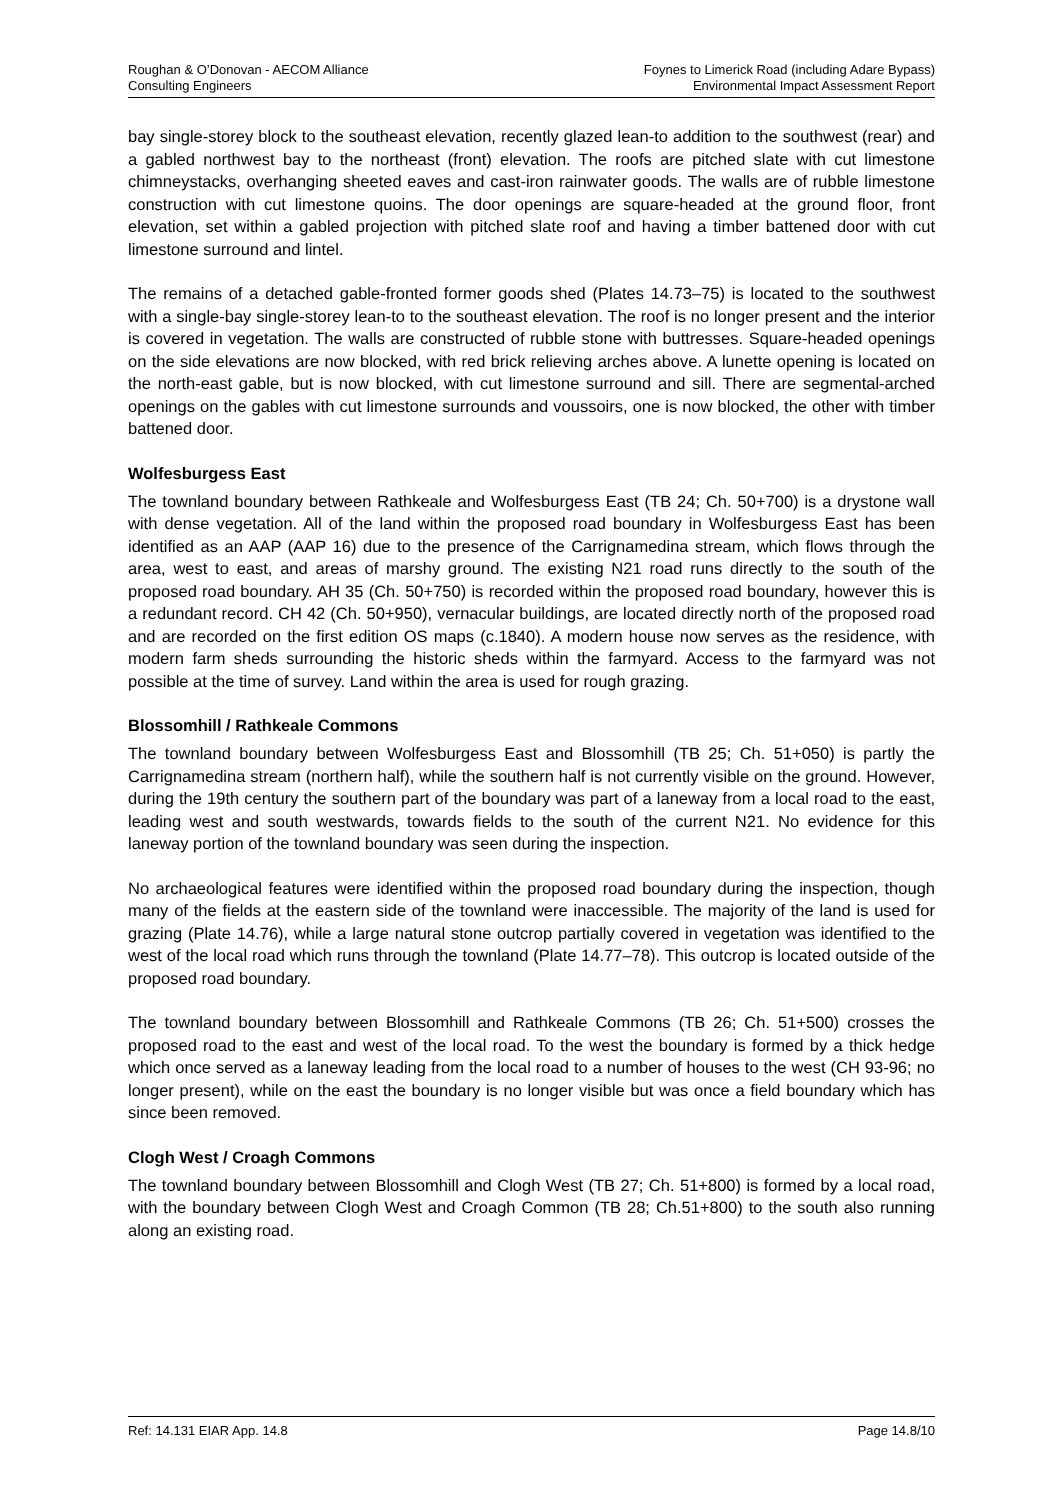Roughan & O’Donovan - AECOM Alliance
Consulting Engineers
Foynes to Limerick Road (including Adare Bypass)
Environmental Impact Assessment Report
bay single-storey block to the southeast elevation, recently glazed lean-to addition to the southwest (rear) and a gabled northwest bay to the northeast (front) elevation. The roofs are pitched slate with cut limestone chimneystacks, overhanging sheeted eaves and cast-iron rainwater goods. The walls are of rubble limestone construction with cut limestone quoins. The door openings are square-headed at the ground floor, front elevation, set within a gabled projection with pitched slate roof and having a timber battened door with cut limestone surround and lintel.
The remains of a detached gable-fronted former goods shed (Plates 14.73–75) is located to the southwest with a single-bay single-storey lean-to to the southeast elevation. The roof is no longer present and the interior is covered in vegetation. The walls are constructed of rubble stone with buttresses. Square-headed openings on the side elevations are now blocked, with red brick relieving arches above. A lunette opening is located on the north-east gable, but is now blocked, with cut limestone surround and sill. There are segmental-arched openings on the gables with cut limestone surrounds and voussoirs, one is now blocked, the other with timber battened door.
Wolfesburgess East
The townland boundary between Rathkeale and Wolfesburgess East (TB 24; Ch. 50+700) is a drystone wall with dense vegetation. All of the land within the proposed road boundary in Wolfesburgess East has been identified as an AAP (AAP 16) due to the presence of the Carrignamedina stream, which flows through the area, west to east, and areas of marshy ground. The existing N21 road runs directly to the south of the proposed road boundary. AH 35 (Ch. 50+750) is recorded within the proposed road boundary, however this is a redundant record. CH 42 (Ch. 50+950), vernacular buildings, are located directly north of the proposed road and are recorded on the first edition OS maps (c.1840). A modern house now serves as the residence, with modern farm sheds surrounding the historic sheds within the farmyard. Access to the farmyard was not possible at the time of survey. Land within the area is used for rough grazing.
Blossomhill / Rathkeale Commons
The townland boundary between Wolfesburgess East and Blossomhill (TB 25; Ch. 51+050) is partly the Carrignamedina stream (northern half), while the southern half is not currently visible on the ground. However, during the 19th century the southern part of the boundary was part of a laneway from a local road to the east, leading west and south westwards, towards fields to the south of the current N21. No evidence for this laneway portion of the townland boundary was seen during the inspection.
No archaeological features were identified within the proposed road boundary during the inspection, though many of the fields at the eastern side of the townland were inaccessible. The majority of the land is used for grazing (Plate 14.76), while a large natural stone outcrop partially covered in vegetation was identified to the west of the local road which runs through the townland (Plate 14.77–78). This outcrop is located outside of the proposed road boundary.
The townland boundary between Blossomhill and Rathkeale Commons (TB 26; Ch. 51+500) crosses the proposed road to the east and west of the local road. To the west the boundary is formed by a thick hedge which once served as a laneway leading from the local road to a number of houses to the west (CH 93-96; no longer present), while on the east the boundary is no longer visible but was once a field boundary which has since been removed.
Clogh West / Croagh Commons
The townland boundary between Blossomhill and Clogh West (TB 27; Ch. 51+800) is formed by a local road, with the boundary between Clogh West and Croagh Common (TB 28; Ch.51+800) to the south also running along an existing road.
Ref: 14.131 EIAR App. 14.8 Page 14.8/10